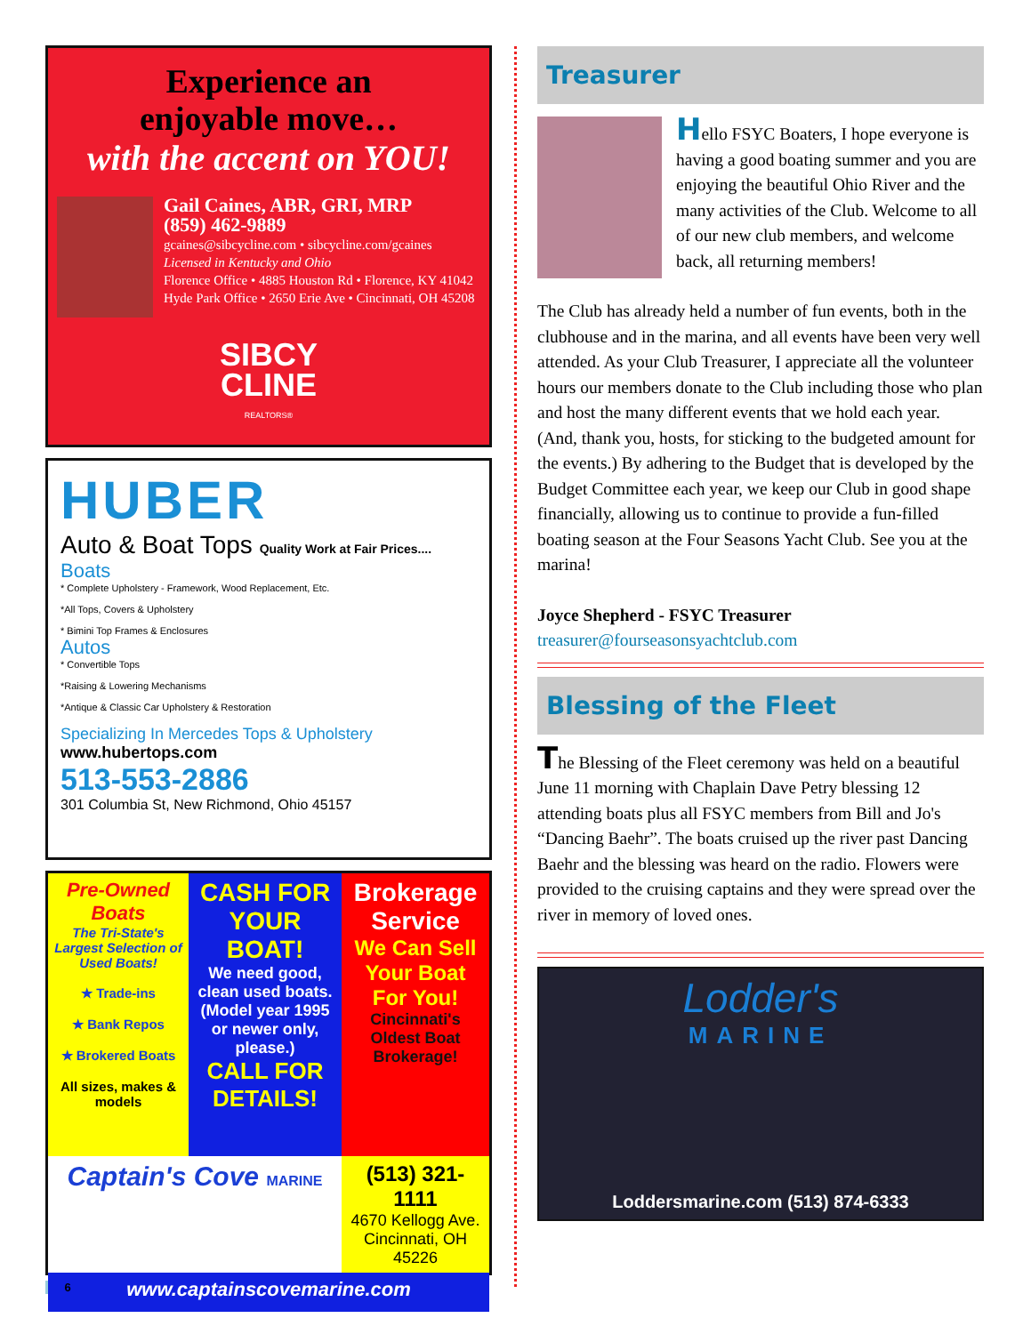Experience an
enjoyable move…
with the accent on YOU!
Gail Caines, ABR, GRI, MRP
(859) 462-9889
gcaines@sibcycline.com • sibcycline.com/gcaines
Licensed in Kentucky and Ohio
Florence Office • 4885 Houston Rd • Florence, KY 41042
Hyde Park Office • 2650 Erie Ave • Cincinnati, OH 45208
SIBCY
CLINE
REALTORS®
HUBER
Auto & Boat Tops Quality Work at Fair Prices....
Boats
* Complete Upholstery - Framework, Wood Replacement, Etc.
*All Tops, Covers & Upholstery
* Bimini Top Frames & Enclosures
Autos
* Convertible Tops
*Raising & Lowering Mechanisms
*Antique & Classic Car Upholstery & Restoration
Specializing In Mercedes Tops & Upholstery www.hubertops.com
513-553-2886
301 Columbia St, New Richmond, Ohio 45157
Pre-Owned Boats
The Tri-State's Largest Selection of Used Boats!
★ Trade-ins
★ Bank Repos
★ Brokered Boats
All sizes, makes & models
CASH FOR YOUR BOAT!
We need good, clean used boats.
(Model year 1995 or newer only, please.)
CALL FOR DETAILS!
Brokerage Service
We Can Sell Your Boat For You!
Cincinnati's Oldest Boat Brokerage!
Captain's Cove MARINE
(513) 321-1111
4670 Kellogg Ave.
Cincinnati, OH 45226
www.captainscovemarine.com
6
Treasurer
Hello FSYC Boaters, I hope everyone is having a good boating summer and you are enjoying the beautiful Ohio River and the many activities of the Club. Welcome to all of our new club members, and welcome back, all returning members!
The Club has already held a number of fun events, both in the clubhouse and in the marina, and all events have been very well attended. As your Club Treasurer, I appreciate all the volunteer hours our members donate to the Club including those who plan and host the many different events that we hold each year. (And, thank you, hosts, for sticking to the budgeted amount for the events.) By adhering to the Budget that is developed by the Budget Committee each year, we keep our Club in good shape financially, allowing us to continue to provide a fun-filled boating season at the Four Seasons Yacht Club. See you at the marina!
Joyce Shepherd - FSYC Treasurer
treasurer@fourseasonsyachtclub.com
Blessing of the Fleet
The Blessing of the Fleet ceremony was held on a beautiful June 11 morning with Chaplain Dave Petry blessing 12 attending boats plus all FSYC members from Bill and Jo's “Dancing Baehr”. The boats cruised up the river past Dancing Baehr and the blessing was heard on the radio. Flowers were provided to the cruising captains and they were spread over the river in memory of loved ones.
Lodder's
MARINE
Loddersmarine.com (513) 874-6333